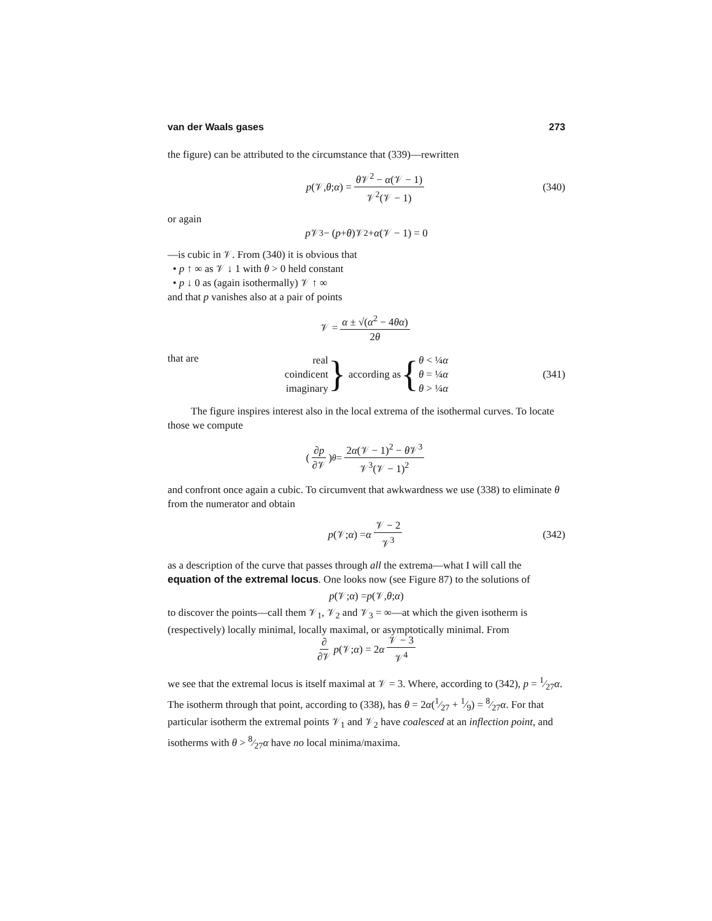van der Waals gases 273
the figure) can be attributed to the circumstance that (339)—rewritten
p (𝒱, θ; α) = θ 𝒱<sup>2</sup> − α(𝒱 − 1) 𝒱<sup>2</sup>(𝒱 − 1) (340)
or again
p 𝒱<sup>3</sup> − (p + θ)𝒱<sup>2</sup> + α (𝒱 − 1) = 0
—is cubic in 𝒱. From (340) it is obvious that
• p ↑ ∞ as 𝒱 ↓ 1 with θ > 0 held constant
• p ↓ 0 as (again isothermally) 𝒱 ↑ ∞
and that p vanishes also at a pair of points
𝒱 = α ± √(α<sup>2</sup> − 4θα) 2θ
that are
real
coindicent
imaginary
} according as {
θ < ¼α
θ = ¼α
θ > ¼α
(341)
The figure inspires interest also in the local extrema of the isothermal curves. To locate those we compute
(∂p ∂𝒱)<sub>θ</sub> = 2α(𝒱 − 1)<sup>2</sup> − θ 𝒱<sup>3</sup> 𝒱<sup>3</sup>(𝒱 − 1)<sup>2</sup>
and confront once again a cubic. To circumvent that awkwardness we use (338) to eliminate θ from the numerator and obtain
p (𝒱; α) = α 𝒱 − 2 𝒱<sup>3</sup> (342)
as a description of the curve that passes through all the extrema—what I will call the equation of the extremal locus. One looks now (see Figure 87) to the solutions of
p (𝒱; α) = p (𝒱, θ; α)
to discover the points—call them 𝒱<sub>1</sub>, 𝒱<sub>2</sub> and 𝒱<sub>3</sub> = ∞—at which the given isotherm is (respectively) locally minimal, locally maximal, or asymptotically minimal. From
∂ ∂𝒱 p (𝒱; α) = 2 α 𝒱 − 3 𝒱<sup>4</sup>
we see that the extremal locus is itself maximal at 𝒱 = 3. Where, according to (342), p = 1⁄27α. The isotherm through that point, according to (338), has θ = 2α(1⁄27 + 1⁄9) = 8⁄27α. For that particular isotherm the extremal points 𝒱<sub>1</sub> and 𝒱<sub>2</sub> have coalesced at an inflection point, and isotherms with θ > 8⁄27α have no local minima/maxima.